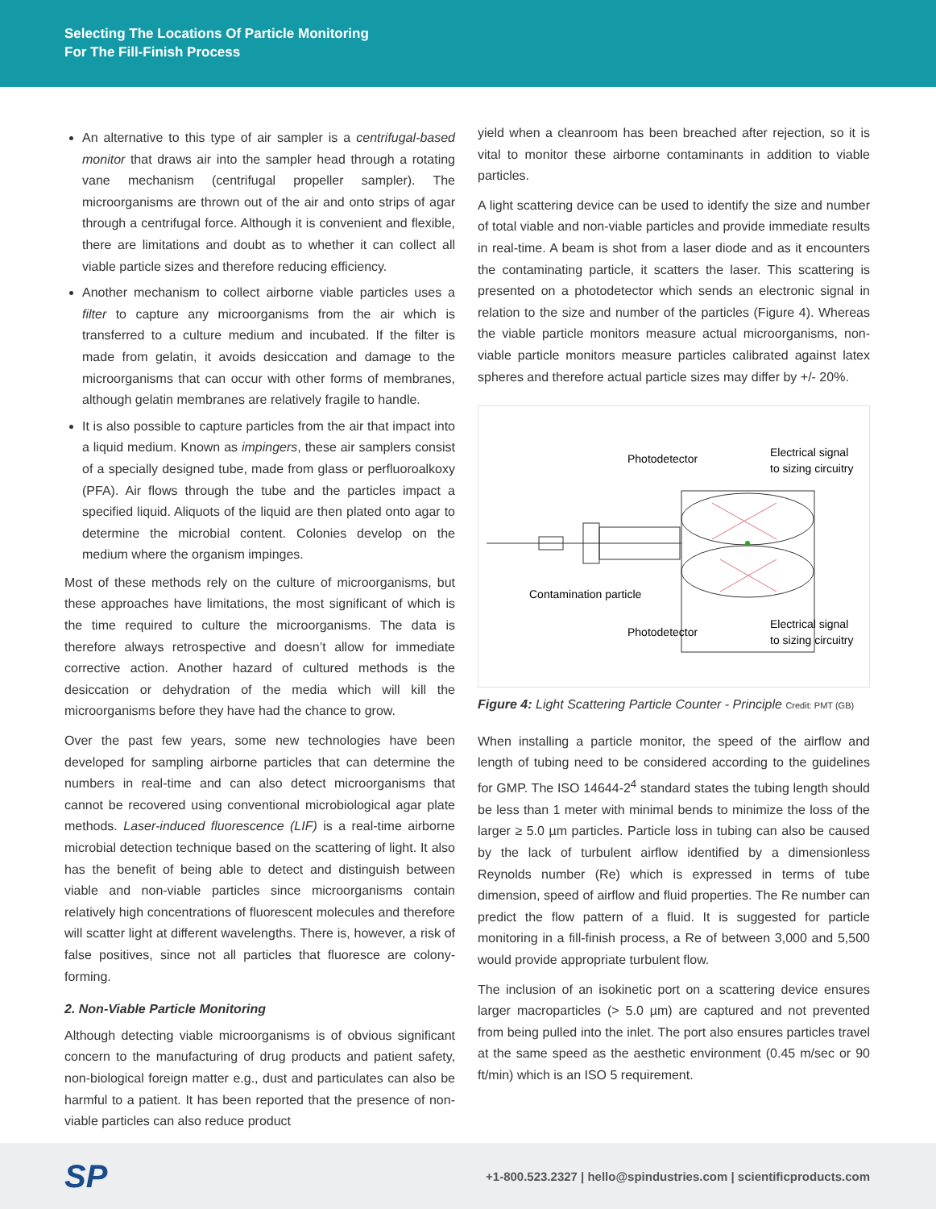Selecting The Locations Of Particle Monitoring
For The Fill-Finish Process
An alternative to this type of air sampler is a centrifugal-based monitor that draws air into the sampler head through a rotating vane mechanism (centrifugal propeller sampler). The microorganisms are thrown out of the air and onto strips of agar through a centrifugal force. Although it is convenient and flexible, there are limitations and doubt as to whether it can collect all viable particle sizes and therefore reducing efficiency.
Another mechanism to collect airborne viable particles uses a filter to capture any microorganisms from the air which is transferred to a culture medium and incubated. If the filter is made from gelatin, it avoids desiccation and damage to the microorganisms that can occur with other forms of membranes, although gelatin membranes are relatively fragile to handle.
It is also possible to capture particles from the air that impact into a liquid medium. Known as impingers, these air samplers consist of a specially designed tube, made from glass or perfluoroalkoxy (PFA). Air flows through the tube and the particles impact a specified liquid. Aliquots of the liquid are then plated onto agar to determine the microbial content. Colonies develop on the medium where the organism impinges.
Most of these methods rely on the culture of microorganisms, but these approaches have limitations, the most significant of which is the time required to culture the microorganisms. The data is therefore always retrospective and doesn’t allow for immediate corrective action. Another hazard of cultured methods is the desiccation or dehydration of the media which will kill the microorganisms before they have had the chance to grow.
Over the past few years, some new technologies have been developed for sampling airborne particles that can determine the numbers in real-time and can also detect microorganisms that cannot be recovered using conventional microbiological agar plate methods. Laser-induced fluorescence (LIF) is a real-time airborne microbial detection technique based on the scattering of light. It also has the benefit of being able to detect and distinguish between viable and non-viable particles since microorganisms contain relatively high concentrations of fluorescent molecules and therefore will scatter light at different wavelengths. There is, however, a risk of false positives, since not all particles that fluoresce are colony-forming.
2. Non-Viable Particle Monitoring
Although detecting viable microorganisms is of obvious significant concern to the manufacturing of drug products and patient safety, non-biological foreign matter e.g., dust and particulates can also be harmful to a patient. It has been reported that the presence of non-viable particles can also reduce product
yield when a cleanroom has been breached after rejection, so it is vital to monitor these airborne contaminants in addition to viable particles.
A light scattering device can be used to identify the size and number of total viable and non-viable particles and provide immediate results in real-time. A beam is shot from a laser diode and as it encounters the contaminating particle, it scatters the laser. This scattering is presented on a photodetector which sends an electronic signal in relation to the size and number of the particles (Figure 4). Whereas the viable particle monitors measure actual microorganisms, non-viable particle monitors measure particles calibrated against latex spheres and therefore actual particle sizes may differ by +/- 20%.
Photodetector
Electrical signal
to sizing circuitry
Contamination particle
Photodetector
Electrical signal
to sizing circuitry
Figure 4: Light Scattering Particle Counter - Principle Credit: PMT (GB)
When installing a particle monitor, the speed of the airflow and length of tubing need to be considered according to the guidelines for GMP. The ISO 14644-2<sup>4</sup> standard states the tubing length should be less than 1 meter with minimal bends to minimize the loss of the larger ≥ 5.0 µm particles. Particle loss in tubing can also be caused by the lack of turbulent airflow identified by a dimensionless Reynolds number (Re) which is expressed in terms of tube dimension, speed of airflow and fluid properties. The Re number can predict the flow pattern of a fluid. It is suggested for particle monitoring in a fill-finish process, a Re of between 3,000 and 5,500 would provide appropriate turbulent flow.
The inclusion of an isokinetic port on a scattering device ensures larger macroparticles (> 5.0 µm) are captured and not prevented from being pulled into the inlet. The port also ensures particles travel at the same speed as the aesthetic environment (0.45 m/sec or 90 ft/min) which is an ISO 5 requirement.
SP +1-800.523.2327 | hello@spindustries.com | scientificproducts.com